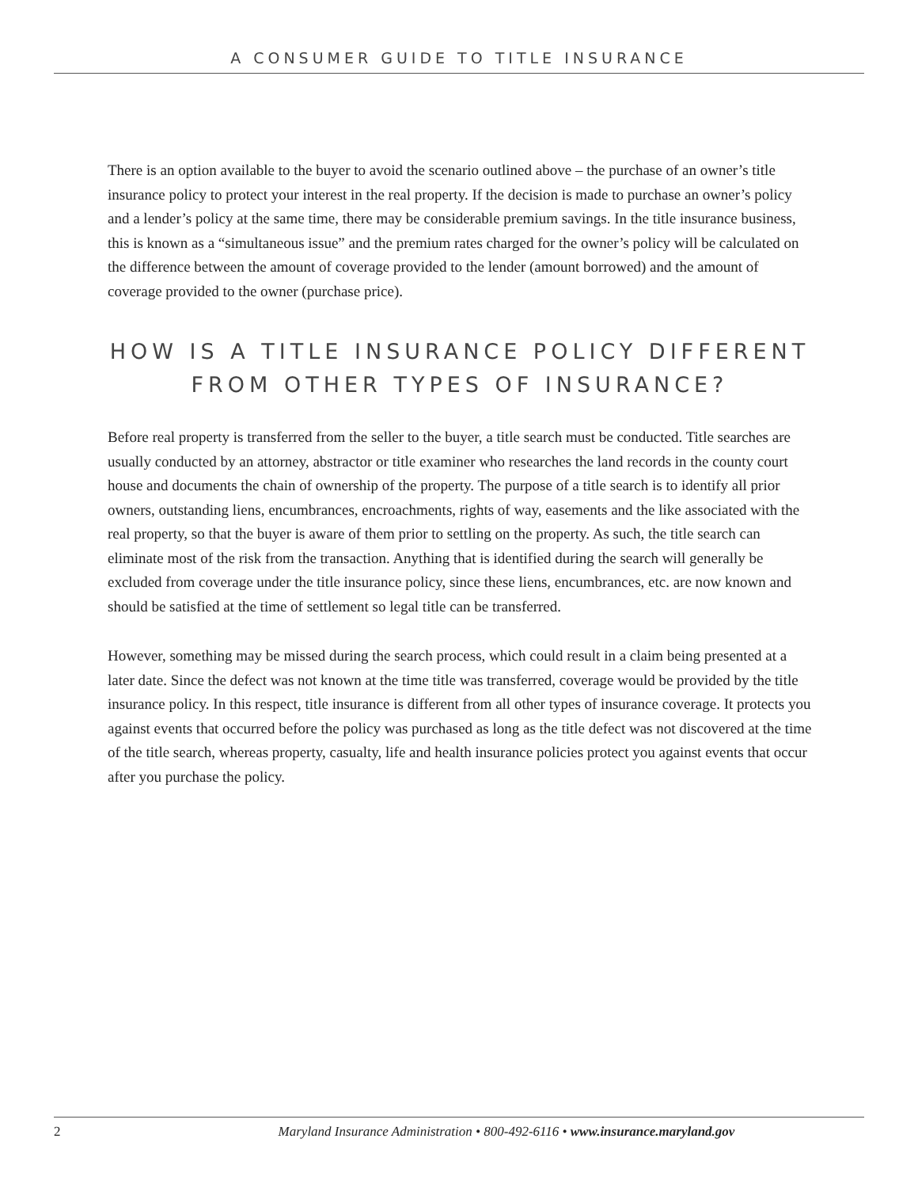A CONSUMER GUIDE TO TITLE INSURANCE
There is an option available to the buyer to avoid the scenario outlined above – the purchase of an owner’s title insurance policy to protect your interest in the real property. If the decision is made to purchase an owner’s policy and a lender’s policy at the same time, there may be considerable premium savings. In the title insurance business, this is known as a “simultaneous issue” and the premium rates charged for the owner’s policy will be calculated on the difference between the amount of coverage provided to the lender (amount borrowed) and the amount of coverage provided to the owner (purchase price).
HOW IS A TITLE INSURANCE POLICY DIFFERENT
FROM OTHER TYPES OF INSURANCE?
Before real property is transferred from the seller to the buyer, a title search must be conducted. Title searches are usually conducted by an attorney, abstractor or title examiner who researches the land records in the county court house and documents the chain of ownership of the property. The purpose of a title search is to identify all prior owners, outstanding liens, encumbrances, encroachments, rights of way, easements and the like associated with the real property, so that the buyer is aware of them prior to settling on the property. As such, the title search can eliminate most of the risk from the transaction. Anything that is identified during the search will generally be excluded from coverage under the title insurance policy, since these liens, encumbrances, etc. are now known and should be satisfied at the time of settlement so legal title can be transferred.
However, something may be missed during the search process, which could result in a claim being presented at a later date. Since the defect was not known at the time title was transferred, coverage would be provided by the title insurance policy. In this respect, title insurance is different from all other types of insurance coverage. It protects you against events that occurred before the policy was purchased as long as the title defect was not discovered at the time of the title search, whereas property, casualty, life and health insurance policies protect you against events that occur after you purchase the policy.
2
Maryland Insurance Administration • 800-492-6116 • www.insurance.maryland.gov